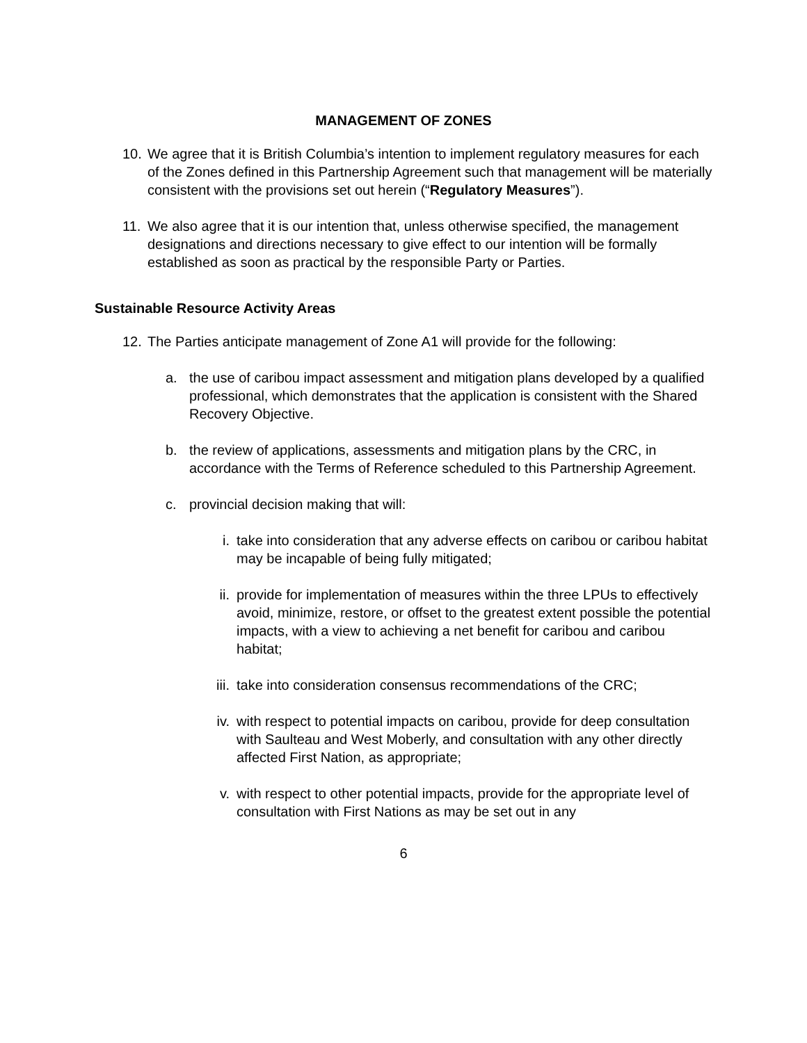MANAGEMENT OF ZONES
10. We agree that it is British Columbia’s intention to implement regulatory measures for each of the Zones defined in this Partnership Agreement such that management will be materially consistent with the provisions set out herein (“Regulatory Measures”).
11. We also agree that it is our intention that, unless otherwise specified, the management designations and directions necessary to give effect to our intention will be formally established as soon as practical by the responsible Party or Parties.
Sustainable Resource Activity Areas
12. The Parties anticipate management of Zone A1 will provide for the following:
a. the use of caribou impact assessment and mitigation plans developed by a qualified professional, which demonstrates that the application is consistent with the Shared Recovery Objective.
b. the review of applications, assessments and mitigation plans by the CRC, in accordance with the Terms of Reference scheduled to this Partnership Agreement.
c. provincial decision making that will:
i. take into consideration that any adverse effects on caribou or caribou habitat may be incapable of being fully mitigated;
ii. provide for implementation of measures within the three LPUs to effectively avoid, minimize, restore, or offset to the greatest extent possible the potential impacts, with a view to achieving a net benefit for caribou and caribou habitat;
iii. take into consideration consensus recommendations of the CRC;
iv. with respect to potential impacts on caribou, provide for deep consultation with Saulteau and West Moberly, and consultation with any other directly affected First Nation, as appropriate;
v. with respect to other potential impacts, provide for the appropriate level of consultation with First Nations as may be set out in any
6